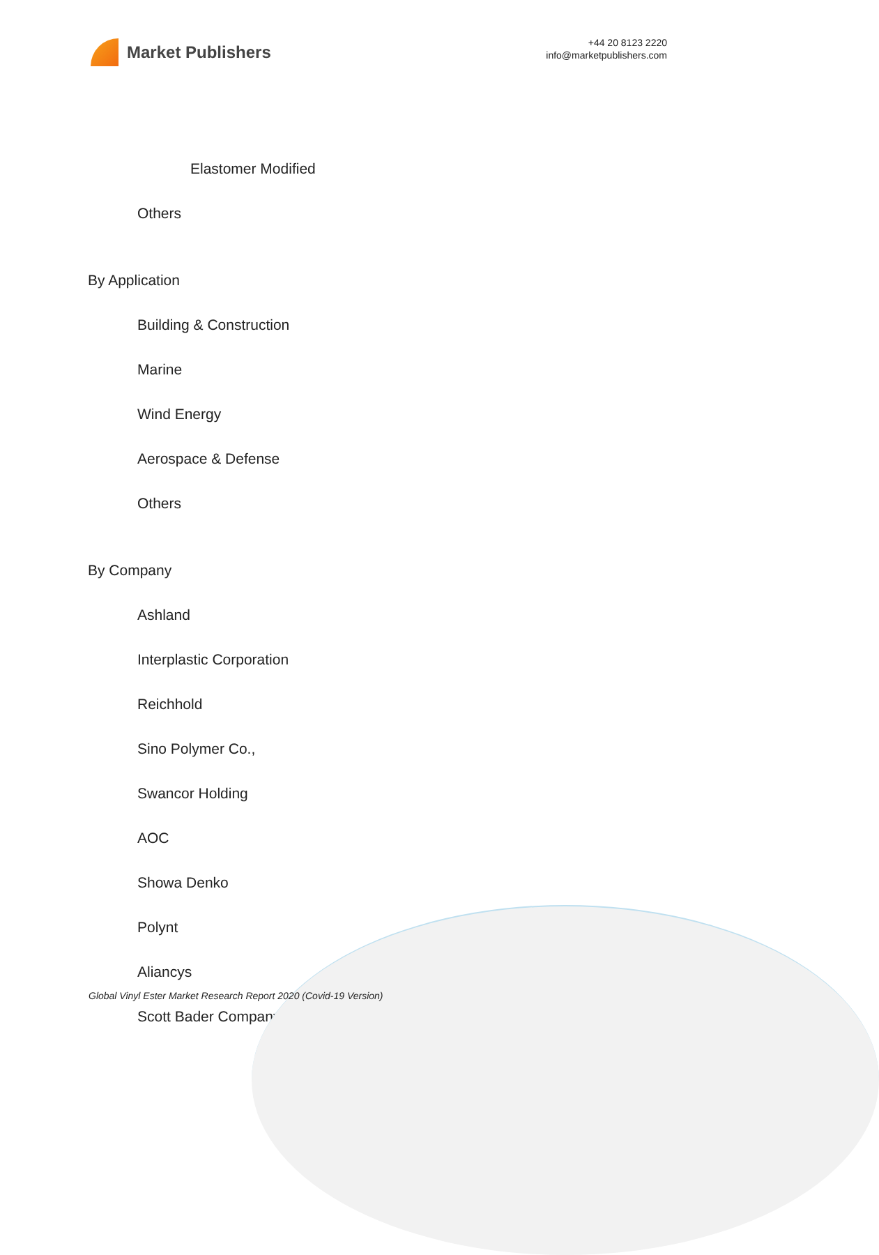Market Publishers
+44 20 8123 2220
info@marketpublishers.com
Elastomer Modified
Others
By Application
Building & Construction
Marine
Wind Energy
Aerospace & Defense
Others
By Company
Ashland
Interplastic Corporation
Reichhold
Sino Polymer Co.,
Swancor Holding
AOC
Showa Denko
Polynt
Aliancys
Scott Bader Company
Global Vinyl Ester Market Research Report 2020 (Covid-19 Version)